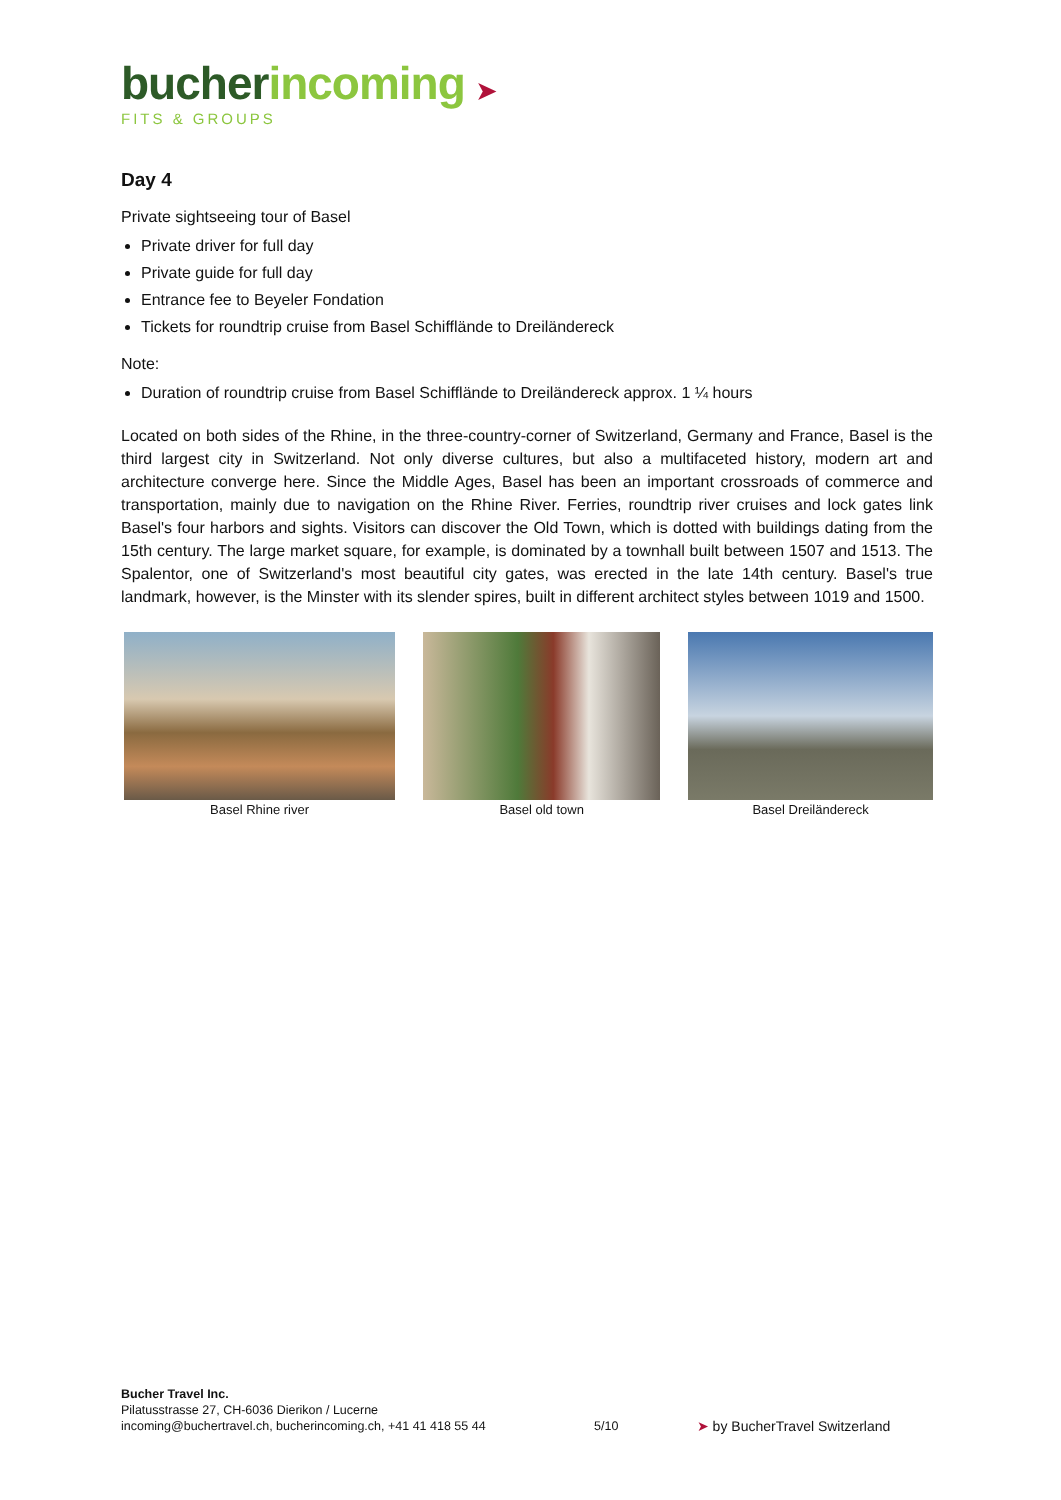bucher incoming ➤
FITS & GROUPS
Day 4
Private sightseeing tour of Basel
Private driver for full day
Private guide for full day
Entrance fee to Beyeler Fondation
Tickets for roundtrip cruise from Basel Schifflände to Dreiländereck
Note:
Duration of roundtrip cruise from Basel Schifflände to Dreiländereck approx. 1 ¼ hours
Located on both sides of the Rhine, in the three-country-corner of Switzerland, Germany and France, Basel is the third largest city in Switzerland. Not only diverse cultures, but also a multifaceted history, modern art and architecture converge here. Since the Middle Ages, Basel has been an important crossroads of commerce and transportation, mainly due to navigation on the Rhine River. Ferries, roundtrip river cruises and lock gates link Basel's four harbors and sights. Visitors can discover the Old Town, which is dotted with buildings dating from the 15th century. The large market square, for example, is dominated by a townhall built between 1507 and 1513. The Spalentor, one of Switzerland's most beautiful city gates, was erected in the late 14th century. Basel's true landmark, however, is the Minster with its slender spires, built in different architect styles between 1019 and 1500.
Basel Rhine river Basel old town Basel Dreiländereck
Bucher Travel Inc.
Pilatusstrasse 27, CH-6036 Dierikon / Lucerne
incoming@buchertravel.ch, bucherincoming.ch, +41 41 418 55 44
5/10
➤ by BucherTravel Switzerland